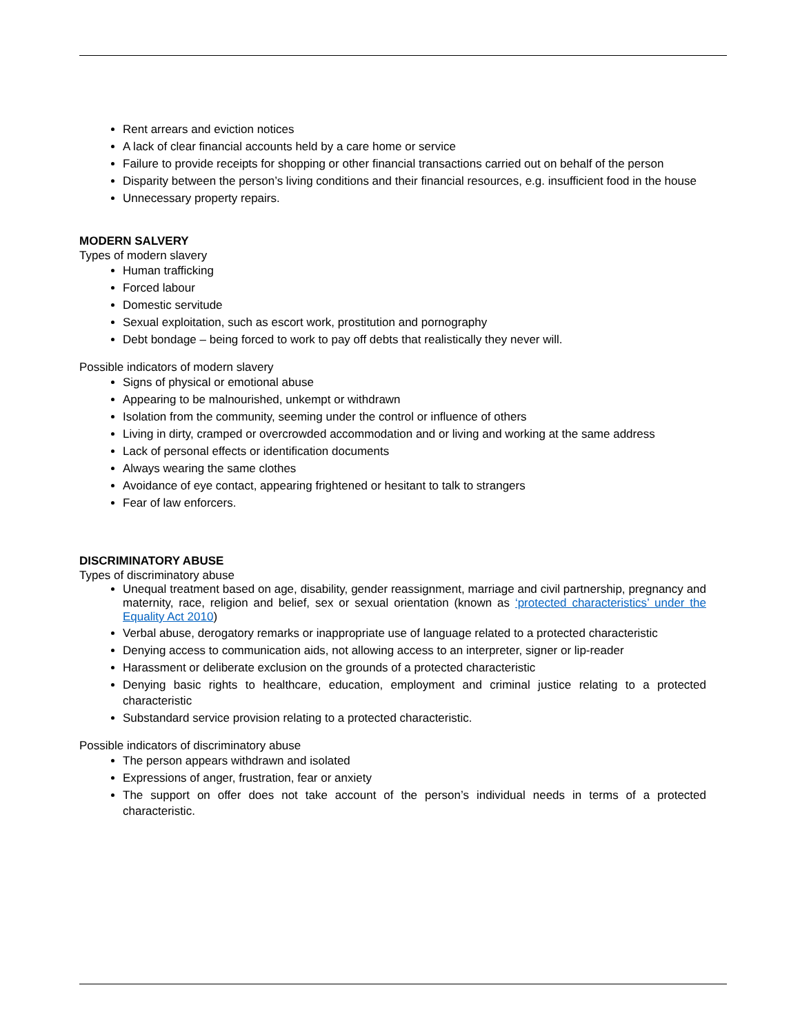Rent arrears and eviction notices
A lack of clear financial accounts held by a care home or service
Failure to provide receipts for shopping or other financial transactions carried out on behalf of the person
Disparity between the person’s living conditions and their financial resources, e.g. insufficient food in the house
Unnecessary property repairs.
MODERN SALVERY
Types of modern slavery
Human trafficking
Forced labour
Domestic servitude
Sexual exploitation, such as escort work, prostitution and pornography
Debt bondage – being forced to work to pay off debts that realistically they never will.
Possible indicators of modern slavery
Signs of physical or emotional abuse
Appearing to be malnourished, unkempt or withdrawn
Isolation from the community, seeming under the control or influence of others
Living in dirty, cramped or overcrowded accommodation and or living and working at the same address
Lack of personal effects or identification documents
Always wearing the same clothes
Avoidance of eye contact, appearing frightened or hesitant to talk to strangers
Fear of law enforcers.
DISCRIMINATORY ABUSE
Types of discriminatory abuse
Unequal treatment based on age, disability, gender reassignment, marriage and civil partnership, pregnancy and maternity, race, religion and belief, sex or sexual orientation (known as ‘protected characteristics’ under the Equality Act 2010)
Verbal abuse, derogatory remarks or inappropriate use of language related to a protected characteristic
Denying access to communication aids, not allowing access to an interpreter, signer or lip-reader
Harassment or deliberate exclusion on the grounds of a protected characteristic
Denying basic rights to healthcare, education, employment and criminal justice relating to a protected characteristic
Substandard service provision relating to a protected characteristic.
Possible indicators of discriminatory abuse
The person appears withdrawn and isolated
Expressions of anger, frustration, fear or anxiety
The support on offer does not take account of the person’s individual needs in terms of a protected characteristic.